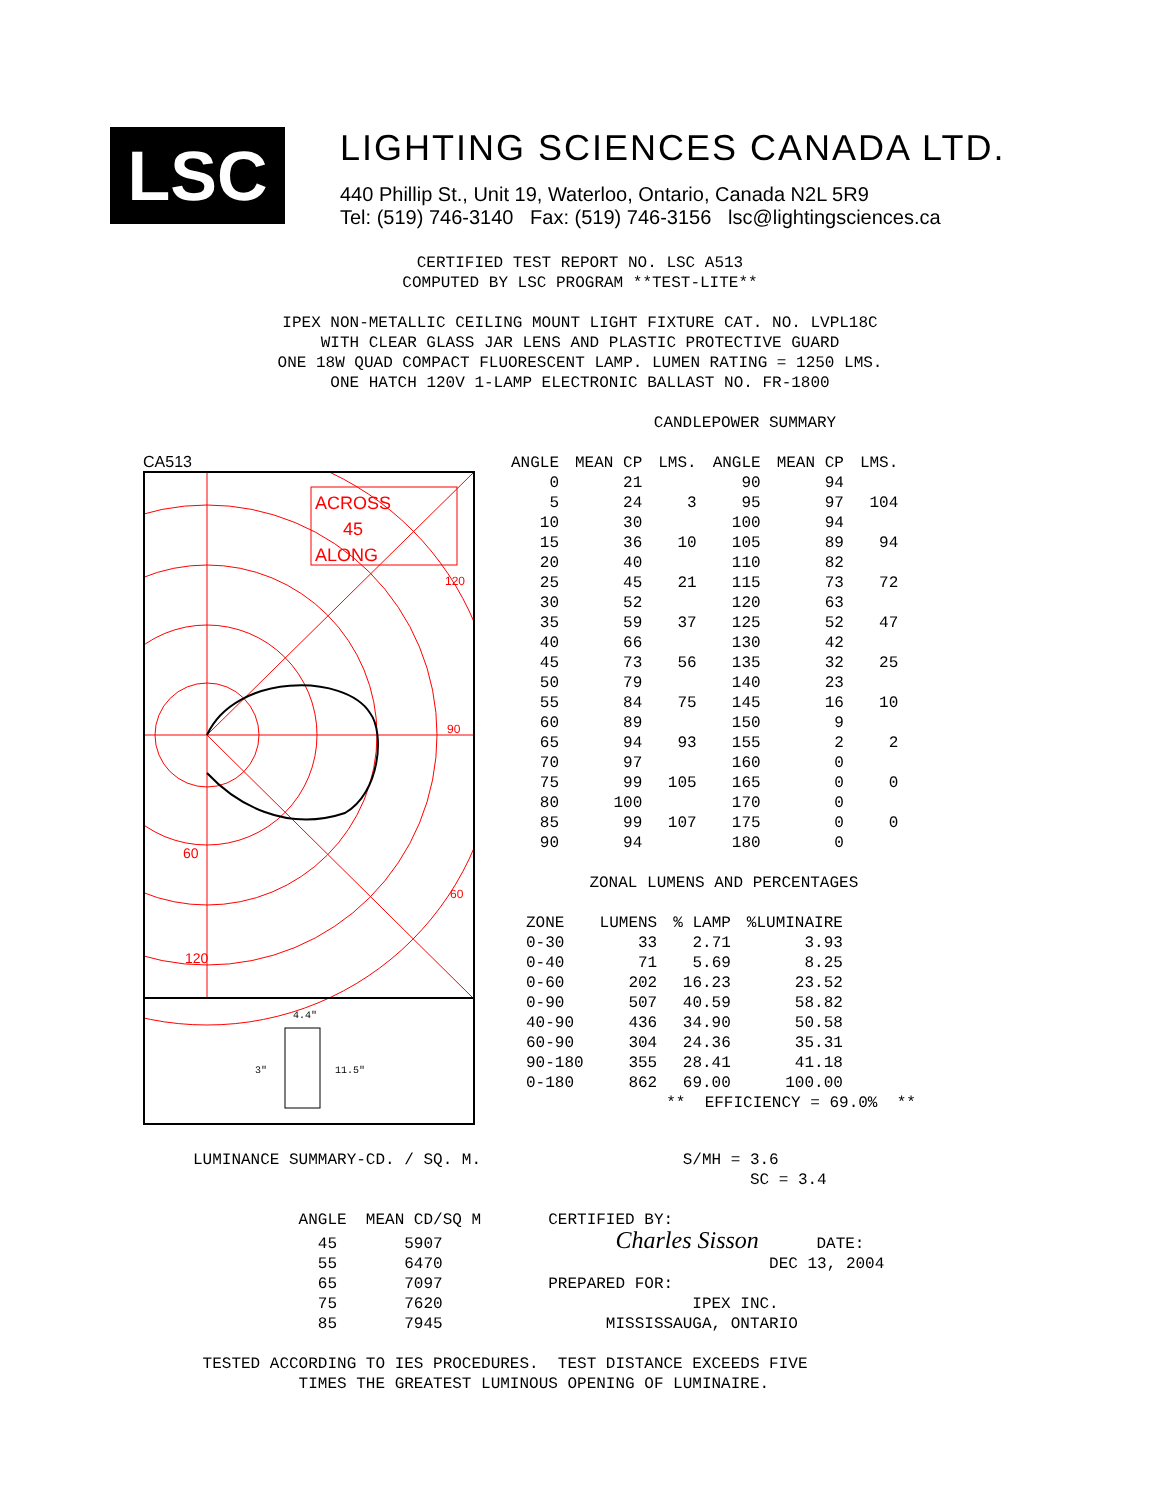LSC
LIGHTING SCIENCES CANADA LTD.
440 Phillip St., Unit 19, Waterloo, Ontario, Canada N2L 5R9
Tel: (519) 746-3140 Fax: (519) 746-3156 lsc@lightingsciences.ca
CERTIFIED TEST REPORT NO. LSC A513 COMPUTED BY LSC PROGRAM **TEST-LITE** IPEX NON-METALLIC CEILING MOUNT LIGHT FIXTURE CAT. NO. LVPL18C WITH CLEAR GLASS JAR LENS AND PLASTIC PROTECTIVE GUARD ONE 18W QUAD COMPACT FLUORESCENT LAMP. LUMEN RATING = 1250 LMS. ONE HATCH 120V 1-LAMP ELECTRONIC BALLAST NO. FR-1800 CANDLEPOWER SUMMARY
CA513
ACROSS
45
ALONG
120
90
60
60
120
4.4"
3"
11.5"
| ANGLE | MEAN CP | LMS. | ANGLE | MEAN CP | LMS. |
| 0 | 21 | | 90 | 94 | |
| 5 | 24 | 3 | 95 | 97 | 104 |
| 10 | 30 | | 100 | 94 | |
| 15 | 36 | 10 | 105 | 89 | 94 |
| 20 | 40 | | 110 | 82 | |
| 25 | 45 | 21 | 115 | 73 | 72 |
| 30 | 52 | | 120 | 63 | |
| 35 | 59 | 37 | 125 | 52 | 47 |
| 40 | 66 | | 130 | 42 | |
| 45 | 73 | 56 | 135 | 32 | 25 |
| 50 | 79 | | 140 | 23 | |
| 55 | 84 | 75 | 145 | 16 | 10 |
| 60 | 89 | | 150 | 9 | |
| 65 | 94 | 93 | 155 | 2 | 2 |
| 70 | 97 | | 160 | 0 | |
| 75 | 99 | 105 | 165 | 0 | 0 |
| 80 | 100 | | 170 | 0 | |
| 85 | 99 | 107 | 175 | 0 | 0 |
| 90 | 94 | | 180 | 0 | |
         ZONAL LUMENS AND PERCENTAGES
| ZONE | LUMENS | % LAMP | %LUMINAIRE |
| 0-30 | 33 | 2.71 | 3.93 |
| 0-40 | 71 | 5.69 | 8.25 |
| 0-60 | 202 | 16.23 | 23.52 |
| 0-90 | 507 | 40.59 | 58.82 |
| 40-90 | 436 | 34.90 | 50.58 |
| 60-90 | 304 | 24.36 | 35.31 |
| 90-180 | 355 | 28.41 | 41.18 |
| 0-180 | 862 | 69.00 | 100.00 |
                 **  EFFICIENCY = 69.0%  **
LUMINANCE SUMMARY-CD. / SQ. M.                     S/MH = 3.6
                                                          SC = 3.4

           ANGLE  MEAN CD/SQ M       CERTIFIED BY:
             45       5907                  Charles Sisson      DATE:
             55       6470                                  DEC 13, 2004
             65       7097           PREPARED FOR:
             75       7620                          IPEX INC.
             85       7945                 MISSISSAUGA, ONTARIO

 TESTED ACCORDING TO IES PROCEDURES.  TEST DISTANCE EXCEEDS FIVE
           TIMES THE GREATEST LUMINOUS OPENING OF LUMINAIRE.